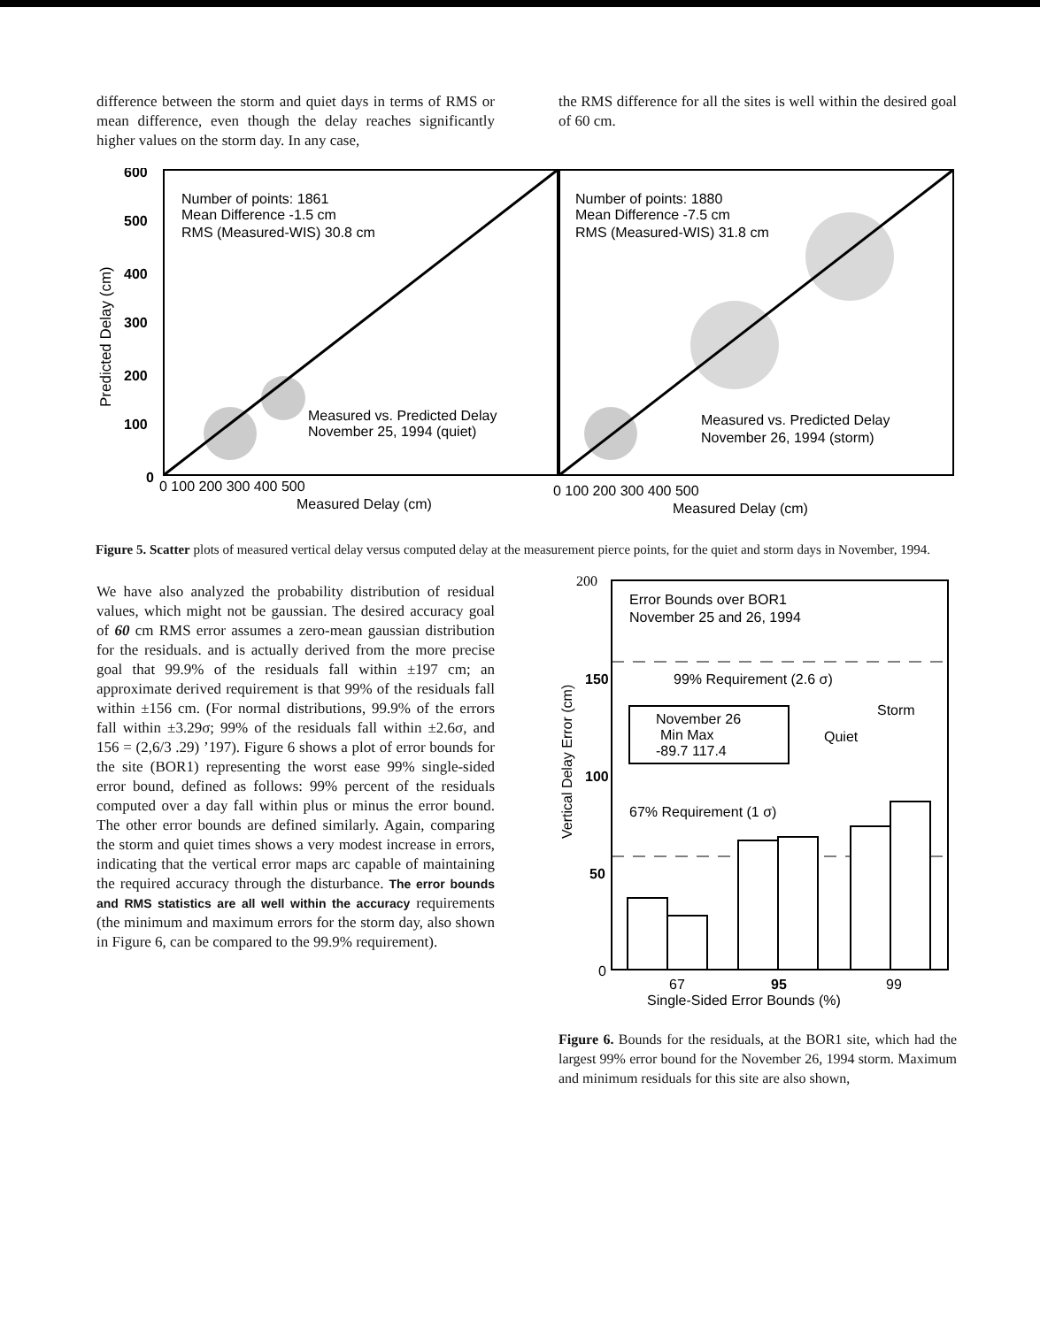difference between the storm and quiet days in terms of RMS or mean difference, even though the delay reaches significantly higher values on the storm day. In any case,
the RMS difference for all the sites is well within the desired goal of 60 cm.
600
500
400
300
200
100
0
Predicted Delay (cm)
Number of points: 1861
Mean Difference -1.5 cm
RMS (Measured-WIS) 30.8 cm
Number of points: 1880
Mean Difference -7.5 cm
RMS (Measured-WIS) 31.8 cm
Measured vs. Predicted Delay
November 25, 1994 (quiet)
Measured vs. Predicted Delay
November 26, 1994 (storm)
0 100 200 300 400 500
Measured Delay (cm)
0 100 200 300 400 500
Measured Delay (cm)
Figure 5. Scatter plots of measured vertical delay versus computed delay at the measurement pierce points, for the quiet and storm days in November, 1994.
We have also analyzed the probability distribution of residual values, which might not be gaussian. The desired accuracy goal of 60 cm RMS error assumes a zero-mean gaussian distribution for the residuals. and is actually derived from the more precise goal that 99.9% of the residuals fall within ±197 cm; an approximate derived requirement is that 99% of the residuals fall within ±156 cm. (For normal distributions, 99.9% of the errors fall within ±3.29σ; 99% of the residuals fall within ±2.6σ, and 156 = (2,6/3 .29) ’197). Figure 6 shows a plot of error bounds for the site (BOR1) representing the worst ease 99% single-sided error bound, defined as follows: 99% percent of the residuals computed over a day fall within plus or minus the error bound. The other error bounds are defined similarly. Again, comparing the storm and quiet times shows a very modest increase in errors, indicating that the vertical error maps arc capable of maintaining the required accuracy through the disturbance. The error bounds and RMS statistics are all well within the accuracy requirements (the minimum and maximum errors for the storm day, also shown in Figure 6, can be compared to the 99.9% requirement).
200
150
100
50
0
Vertical Delay Error (cm)
Error Bounds over BOR1
November 25 and 26, 1994
99% Requirement (2.6 σ)
November 26
Min Max
-89.7 117.4
Storm
Quiet
67% Requirement (1 σ)
67
95
99
Single-Sided Error Bounds (%)
Figure 6. Bounds for the residuals, at the BOR1 site, which had the largest 99% error bound for the November 26, 1994 storm. Maximum and minimum residuals for this site are also shown,